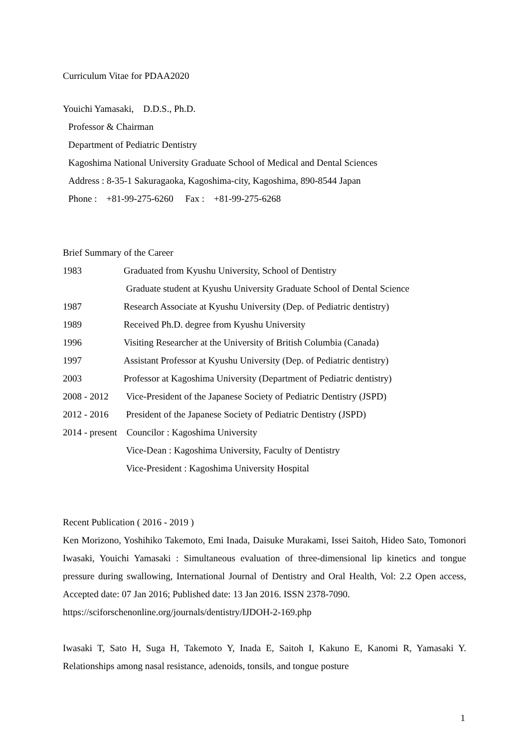Curriculum Vitae for PDAA2020
Youichi Yamasaki,　D.D.S., Ph.D.
Professor & Chairman
Department of Pediatric Dentistry
Kagoshima National University Graduate School of Medical and Dental Sciences
Address : 8-35-1 Sakuragaoka, Kagoshima-city, Kagoshima, 890-8544 Japan
Phone :　+81-99-275-6260　 Fax :　+81-99-275-6268
Brief Summary of the Career
| 1983 | Graduated from Kyushu University, School of Dentistry |
| | Graduate student at Kyushu University Graduate School of Dental Science |
| 1987 | Research Associate at Kyushu University (Dep. of Pediatric dentistry) |
| 1989 | Received Ph.D. degree from Kyushu University |
| 1996 | Visiting Researcher at the University of British Columbia (Canada) |
| 1997 | Assistant Professor at Kyushu University (Dep. of Pediatric dentistry) |
| 2003 | Professor at Kagoshima University (Department of Pediatric dentistry) |
| 2008 - 2012 | Vice-President of the Japanese Society of Pediatric Dentistry (JSPD) |
| 2012 - 2016 | President of the Japanese Society of Pediatric Dentistry (JSPD) |
| 2014 - present Councilor : Kagoshima University | |
| | Vice-Dean : Kagoshima University, Faculty of Dentistry |
| | Vice-President : Kagoshima University Hospital |
Recent Publication ( 2016 - 2019 )
Ken Morizono, Yoshihiko Takemoto, Emi Inada, Daisuke Murakami, Issei Saitoh, Hideo Sato, Tomonori Iwasaki, Youichi Yamasaki : Simultaneous evaluation of three-dimensional lip kinetics and tongue pressure during swallowing, International Journal of Dentistry and Oral Health, Vol: 2.2 Open access, Accepted date: 07 Jan 2016; Published date: 13 Jan 2016. ISSN 2378-7090.
https://sciforschenonline.org/journals/dentistry/IJDOH-2-169.php
Iwasaki T, Sato H, Suga H, Takemoto Y, Inada E, Saitoh I, Kakuno E, Kanomi R, Yamasaki Y. Relationships among nasal resistance, adenoids, tonsils, and tongue posture
1